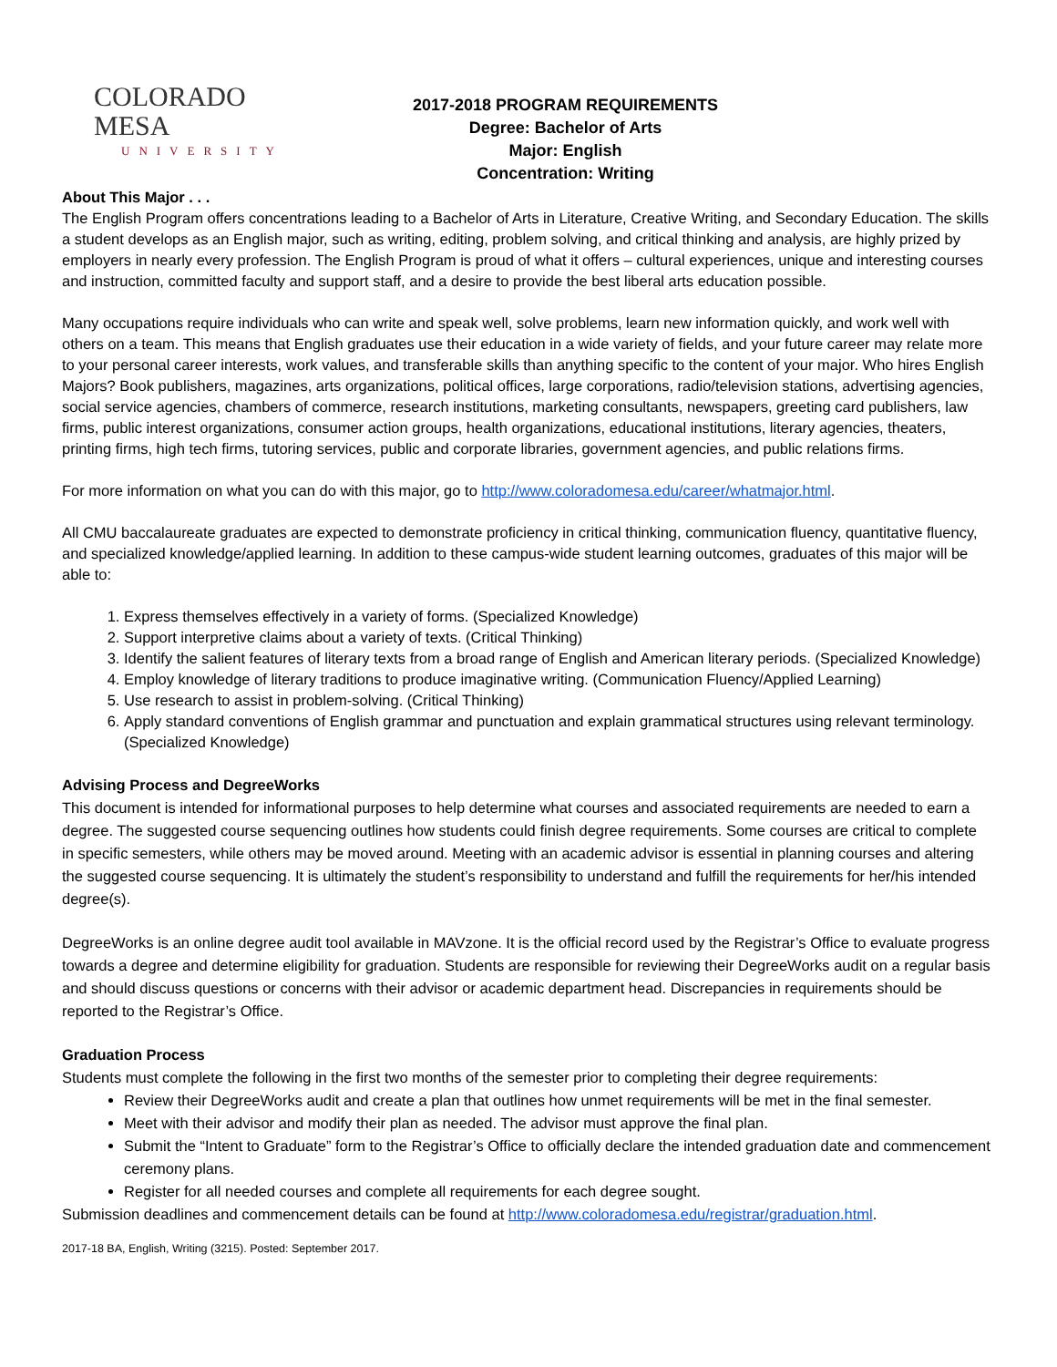COLORADO MESA
UNIVERSITY
2017-2018 PROGRAM REQUIREMENTS
Degree: Bachelor of Arts
Major: English
Concentration: Writing
About This Major . . .
The English Program offers concentrations leading to a Bachelor of Arts in Literature, Creative Writing, and Secondary Education. The skills a student develops as an English major, such as writing, editing, problem solving, and critical thinking and analysis, are highly prized by employers in nearly every profession. The English Program is proud of what it offers – cultural experiences, unique and interesting courses and instruction, committed faculty and support staff, and a desire to provide the best liberal arts education possible.
Many occupations require individuals who can write and speak well, solve problems, learn new information quickly, and work well with others on a team. This means that English graduates use their education in a wide variety of fields, and your future career may relate more to your personal career interests, work values, and transferable skills than anything specific to the content of your major. Who hires English Majors? Book publishers, magazines, arts organizations, political offices, large corporations, radio/television stations, advertising agencies, social service agencies, chambers of commerce, research institutions, marketing consultants, newspapers, greeting card publishers, law firms, public interest organizations, consumer action groups, health organizations, educational institutions, literary agencies, theaters, printing firms, high tech firms, tutoring services, public and corporate libraries, government agencies, and public relations firms.
For more information on what you can do with this major, go to http://www.coloradomesa.edu/career/whatmajor.html.
All CMU baccalaureate graduates are expected to demonstrate proficiency in critical thinking, communication fluency, quantitative fluency, and specialized knowledge/applied learning. In addition to these campus-wide student learning outcomes, graduates of this major will be able to:
1. Express themselves effectively in a variety of forms. (Specialized Knowledge)
2. Support interpretive claims about a variety of texts. (Critical Thinking)
3. Identify the salient features of literary texts from a broad range of English and American literary periods. (Specialized Knowledge)
4. Employ knowledge of literary traditions to produce imaginative writing. (Communication Fluency/Applied Learning)
5. Use research to assist in problem-solving. (Critical Thinking)
6. Apply standard conventions of English grammar and punctuation and explain grammatical structures using relevant terminology. (Specialized Knowledge)
Advising Process and DegreeWorks
This document is intended for informational purposes to help determine what courses and associated requirements are needed to earn a degree. The suggested course sequencing outlines how students could finish degree requirements. Some courses are critical to complete in specific semesters, while others may be moved around. Meeting with an academic advisor is essential in planning courses and altering the suggested course sequencing. It is ultimately the student’s responsibility to understand and fulfill the requirements for her/his intended degree(s).
DegreeWorks is an online degree audit tool available in MAVzone. It is the official record used by the Registrar’s Office to evaluate progress towards a degree and determine eligibility for graduation. Students are responsible for reviewing their DegreeWorks audit on a regular basis and should discuss questions or concerns with their advisor or academic department head. Discrepancies in requirements should be reported to the Registrar’s Office.
Graduation Process
Students must complete the following in the first two months of the semester prior to completing their degree requirements:
Review their DegreeWorks audit and create a plan that outlines how unmet requirements will be met in the final semester.
Meet with their advisor and modify their plan as needed. The advisor must approve the final plan.
Submit the “Intent to Graduate” form to the Registrar’s Office to officially declare the intended graduation date and commencement ceremony plans.
Register for all needed courses and complete all requirements for each degree sought.
Submission deadlines and commencement details can be found at http://www.coloradomesa.edu/registrar/graduation.html.
2017-18 BA, English, Writing (3215). Posted: September 2017.